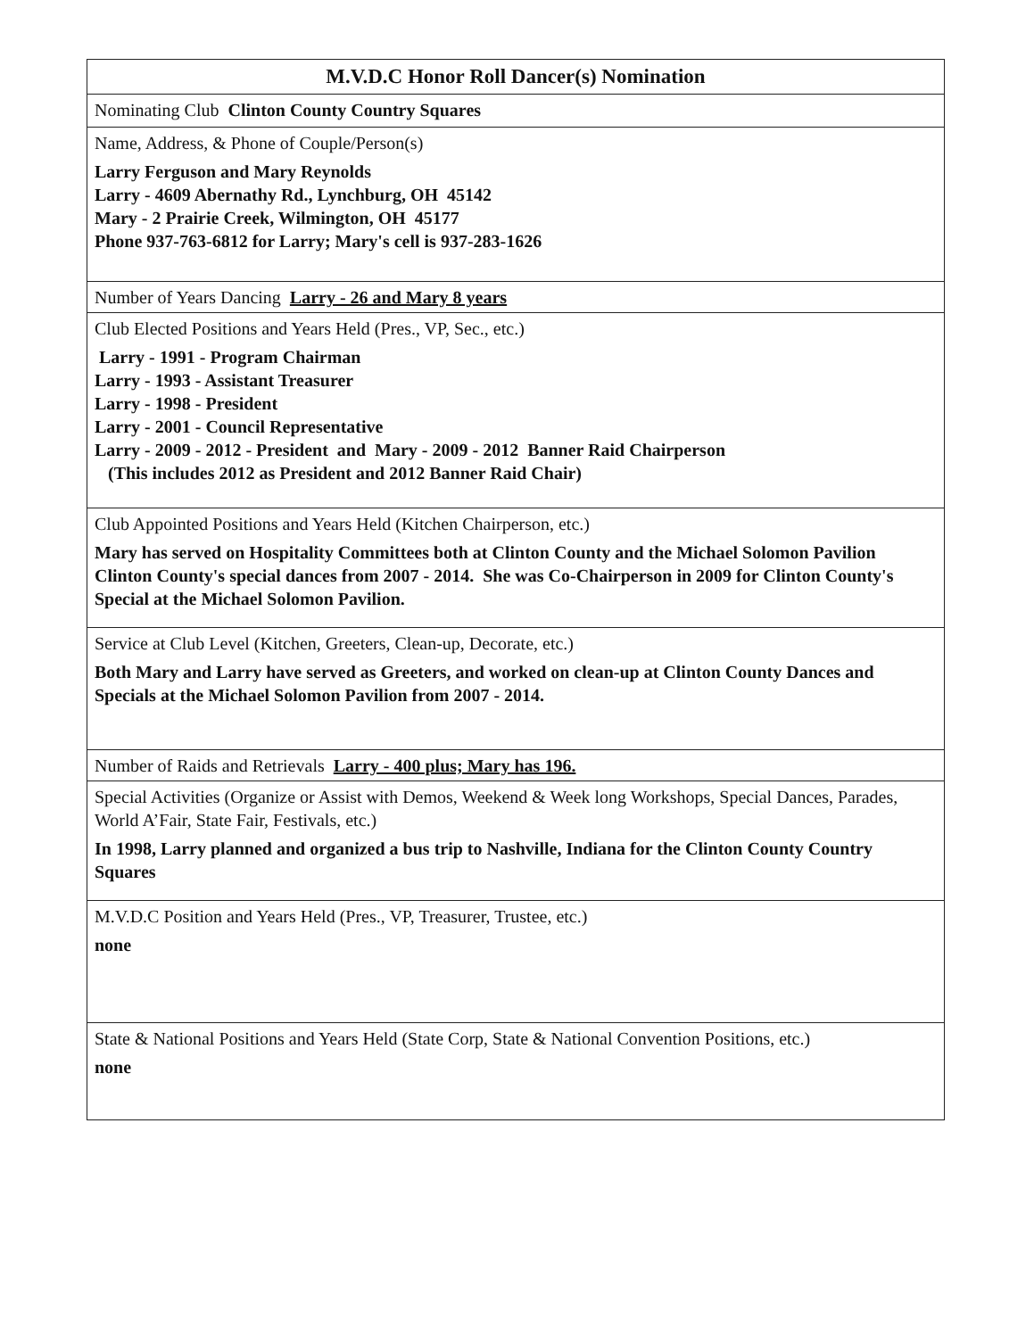| M.V.D.C Honor Roll Dancer(s) Nomination |
| --- |
| Nominating Club Clinton County Country Squares |
| Name, Address, & Phone of Couple/Person(s) Larry Ferguson and Mary Reynolds Larry - 4609 Abernathy Rd., Lynchburg, OH 45142 Mary - 2 Prairie Creek, Wilmington, OH 45177 Phone 937-763-6812 for Larry; Mary's cell is 937-283-1626 |
| Number of Years Dancing Larry - 26 and Mary 8 years |
| Club Elected Positions and Years Held (Pres., VP, Sec., etc.) Larry - 1991 - Program Chairman Larry - 1993 - Assistant Treasurer Larry - 1998 - President Larry - 2001 - Council Representative Larry - 2009 - 2012 - President and Mary - 2009 - 2012 Banner Raid Chairperson (This includes 2012 as President and 2012 Banner Raid Chair) |
| Club Appointed Positions and Years Held (Kitchen Chairperson, etc.) Mary has served on Hospitality Committees both at Clinton County and the Michael Solomon Pavilion Clinton County's special dances from 2007 - 2014. She was Co-Chairperson in 2009 for Clinton County's Special at the Michael Solomon Pavilion. |
| Service at Club Level (Kitchen, Greeters, Clean-up, Decorate, etc.) Both Mary and Larry have served as Greeters, and worked on clean-up at Clinton County Dances and Specials at the Michael Solomon Pavilion from 2007 - 2014. |
| Number of Raids and Retrievals Larry - 400 plus; Mary has 196. |
| Special Activities (Organize or Assist with Demos, Weekend & Week long Workshops, Special Dances, Parades, World A’Fair, State Fair, Festivals, etc.) In 1998, Larry planned and organized a bus trip to Nashville, Indiana for the Clinton County Country Squares |
| M.V.D.C Position and Years Held (Pres., VP, Treasurer, Trustee, etc.) none |
| State & National Positions and Years Held (State Corp, State & National Convention Positions, etc.) none |